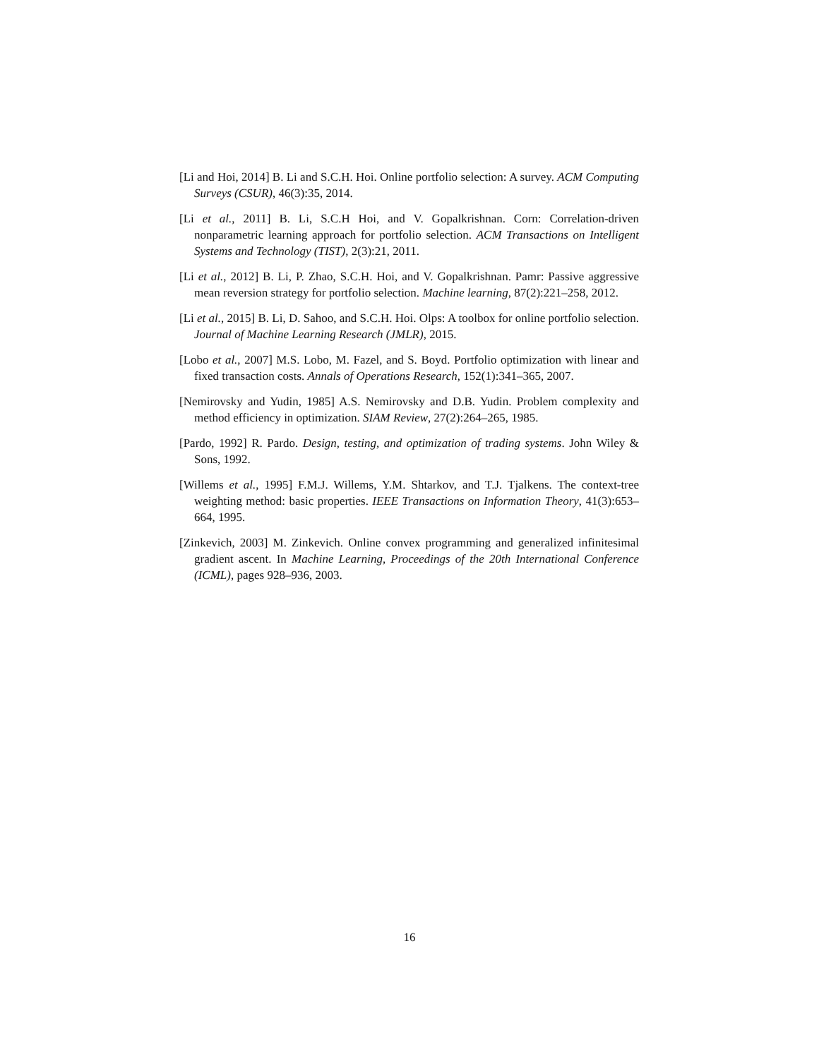[Li and Hoi, 2014] B. Li and S.C.H. Hoi. Online portfolio selection: A survey. ACM Computing Surveys (CSUR), 46(3):35, 2014.
[Li et al., 2011] B. Li, S.C.H Hoi, and V. Gopalkrishnan. Corn: Correlation-driven nonparametric learning approach for portfolio selection. ACM Transactions on Intelligent Systems and Technology (TIST), 2(3):21, 2011.
[Li et al., 2012] B. Li, P. Zhao, S.C.H. Hoi, and V. Gopalkrishnan. Pamr: Passive aggressive mean reversion strategy for portfolio selection. Machine learning, 87(2):221–258, 2012.
[Li et al., 2015] B. Li, D. Sahoo, and S.C.H. Hoi. Olps: A toolbox for online portfolio selection. Journal of Machine Learning Research (JMLR), 2015.
[Lobo et al., 2007] M.S. Lobo, M. Fazel, and S. Boyd. Portfolio optimization with linear and fixed transaction costs. Annals of Operations Research, 152(1):341–365, 2007.
[Nemirovsky and Yudin, 1985] A.S. Nemirovsky and D.B. Yudin. Problem complexity and method efficiency in optimization. SIAM Review, 27(2):264–265, 1985.
[Pardo, 1992] R. Pardo. Design, testing, and optimization of trading systems. John Wiley & Sons, 1992.
[Willems et al., 1995] F.M.J. Willems, Y.M. Shtarkov, and T.J. Tjalkens. The context-tree weighting method: basic properties. IEEE Transactions on Information Theory, 41(3):653–664, 1995.
[Zinkevich, 2003] M. Zinkevich. Online convex programming and generalized infinitesimal gradient ascent. In Machine Learning, Proceedings of the 20th International Conference (ICML), pages 928–936, 2003.
16